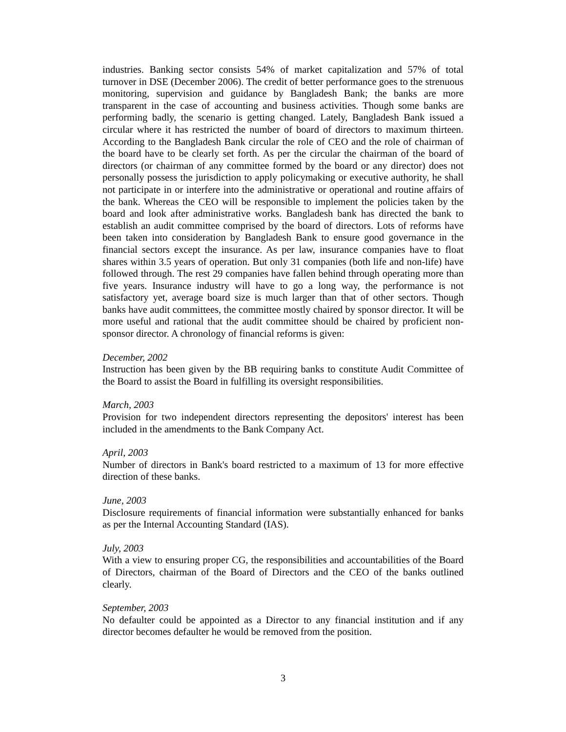industries. Banking sector consists 54% of market capitalization and 57% of total turnover in DSE (December 2006). The credit of better performance goes to the strenuous monitoring, supervision and guidance by Bangladesh Bank; the banks are more transparent in the case of accounting and business activities. Though some banks are performing badly, the scenario is getting changed. Lately, Bangladesh Bank issued a circular where it has restricted the number of board of directors to maximum thirteen. According to the Bangladesh Bank circular the role of CEO and the role of chairman of the board have to be clearly set forth. As per the circular the chairman of the board of directors (or chairman of any committee formed by the board or any director) does not personally possess the jurisdiction to apply policymaking or executive authority, he shall not participate in or interfere into the administrative or operational and routine affairs of the bank. Whereas the CEO will be responsible to implement the policies taken by the board and look after administrative works. Bangladesh bank has directed the bank to establish an audit committee comprised by the board of directors. Lots of reforms have been taken into consideration by Bangladesh Bank to ensure good governance in the financial sectors except the insurance. As per law, insurance companies have to float shares within 3.5 years of operation. But only 31 companies (both life and non-life) have followed through. The rest 29 companies have fallen behind through operating more than five years. Insurance industry will have to go a long way, the performance is not satisfactory yet, average board size is much larger than that of other sectors. Though banks have audit committees, the committee mostly chaired by sponsor director. It will be more useful and rational that the audit committee should be chaired by proficient non-sponsor director. A chronology of financial reforms is given:
December, 2002
Instruction has been given by the BB requiring banks to constitute Audit Committee of the Board to assist the Board in fulfilling its oversight responsibilities.
March, 2003
Provision for two independent directors representing the depositors' interest has been included in the amendments to the Bank Company Act.
April, 2003
Number of directors in Bank's board restricted to a maximum of 13 for more effective direction of these banks.
June, 2003
Disclosure requirements of financial information were substantially enhanced for banks as per the Internal Accounting Standard (IAS).
July, 2003
With a view to ensuring proper CG, the responsibilities and accountabilities of the Board of Directors, chairman of the Board of Directors and the CEO of the banks outlined clearly.
September, 2003
No defaulter could be appointed as a Director to any financial institution and if any director becomes defaulter he would be removed from the position.
3